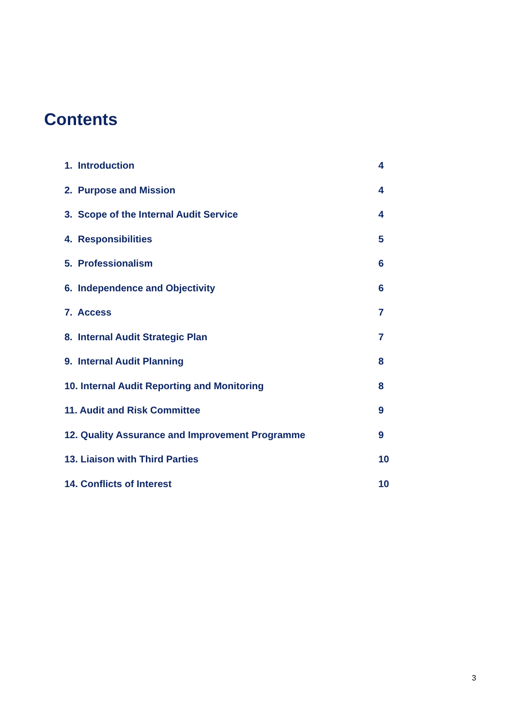Contents
1. Introduction 4
2. Purpose and Mission 4
3. Scope of the Internal Audit Service 4
4. Responsibilities 5
5. Professionalism 6
6. Independence and Objectivity 6
7. Access 7
8. Internal Audit Strategic Plan 7
9. Internal Audit Planning 8
10. Internal Audit Reporting and Monitoring 8
11. Audit and Risk Committee 9
12. Quality Assurance and Improvement Programme 9
13. Liaison with Third Parties 10
14. Conflicts of Interest 10
3